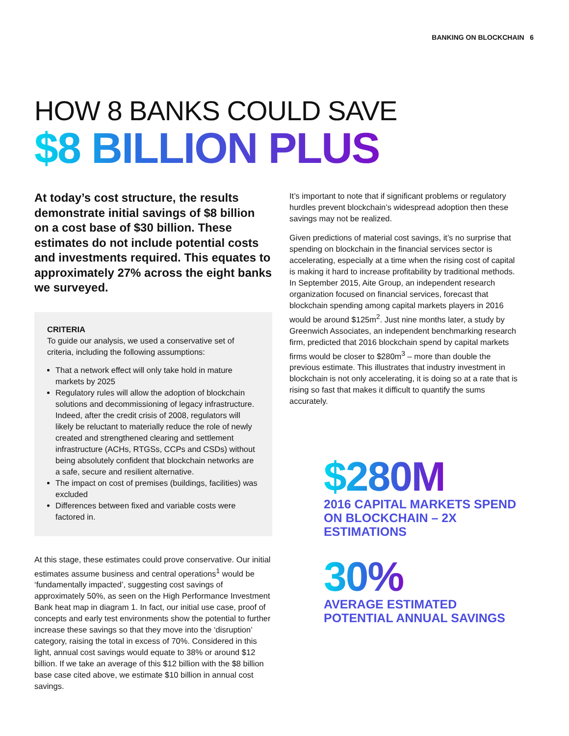BANKING ON BLOCKCHAIN 6
HOW 8 BANKS COULD SAVE
$8 BILLION PLUS
At today’s cost structure, the results demonstrate initial savings of $8 billion on a cost base of $30 billion. These estimates do not include potential costs and investments required. This equates to approximately 27% across the eight banks we surveyed.
CRITERIA
To guide our analysis, we used a conservative set of criteria, including the following assumptions:
That a network effect will only take hold in mature markets by 2025
Regulatory rules will allow the adoption of blockchain solutions and decommissioning of legacy infrastructure. Indeed, after the credit crisis of 2008, regulators will likely be reluctant to materially reduce the role of newly created and strengthened clearing and settlement infrastructure (ACHs, RTGSs, CCPs and CSDs) without being absolutely confident that blockchain networks are a safe, secure and resilient alternative.
The impact on cost of premises (buildings, facilities) was excluded
Differences between fixed and variable costs were factored in.
At this stage, these estimates could prove conservative. Our initial estimates assume business and central operations<sup>1</sup> would be ‘fundamentally impacted’, suggesting cost savings of approximately 50%, as seen on the High Performance Investment Bank heat map in diagram 1. In fact, our initial use case, proof of concepts and early test environments show the potential to further increase these savings so that they move into the ‘disruption’ category, raising the total in excess of 70%. Considered in this light, annual cost savings would equate to 38% or around $12 billion. If we take an average of this $12 billion with the $8 billion base case cited above, we estimate $10 billion in annual cost savings.
It’s important to note that if significant problems or regulatory hurdles prevent blockchain’s widespread adoption then these savings may not be realized.
Given predictions of material cost savings, it’s no surprise that spending on blockchain in the financial services sector is accelerating, especially at a time when the rising cost of capital is making it hard to increase profitability by traditional methods. In September 2015, Aite Group, an independent research organization focused on financial services, forecast that blockchain spending among capital markets players in 2016 would be around $125m<sup>2</sup>. Just nine months later, a study by Greenwich Associates, an independent benchmarking research firm, predicted that 2016 blockchain spend by capital markets firms would be closer to $280m<sup>3</sup> – more than double the previous estimate. This illustrates that industry investment in blockchain is not only accelerating, it is doing so at a rate that is rising so fast that makes it difficult to quantify the sums accurately.
$280M
2016 CAPITAL MARKETS SPEND ON BLOCKCHAIN – 2X ESTIMATIONS
30%
AVERAGE ESTIMATED POTENTIAL ANNUAL SAVINGS